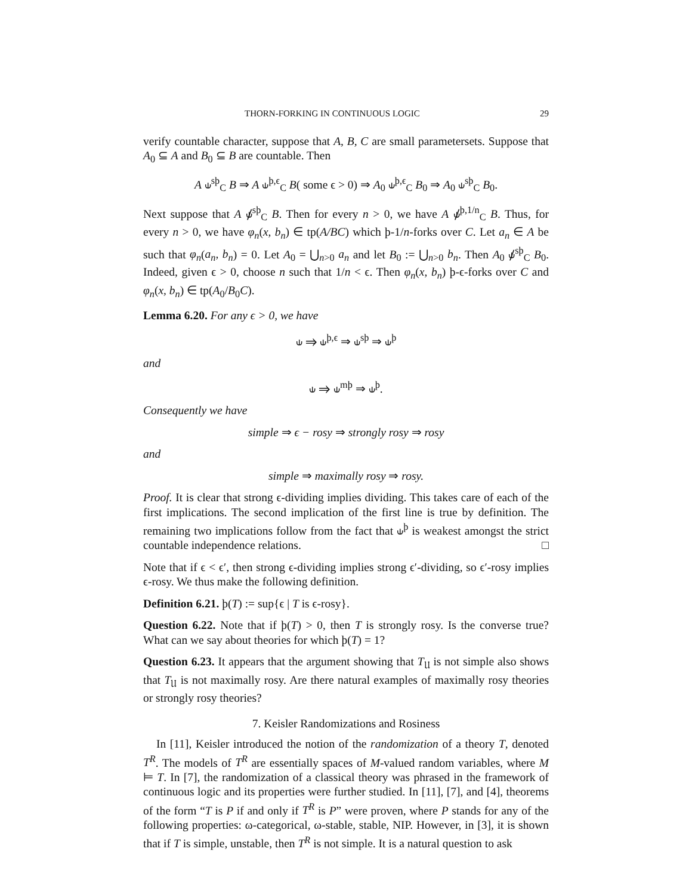THORN-FORKING IN CONTINUOUS LOGIC 29
verify countable character, suppose that A, B, C are small parametersets. Suppose that A<sub>0</sub> ⊆ A and B<sub>0</sub> ⊆ B are countable. Then
A ⫝<sup>sþ</sup><sub>C</sub> B ⇒ A ⫝<sup>þ,ϵ</sup><sub>C</sub> B( some ϵ > 0) ⇒ A<sub>0</sub> ⫝<sup>þ,ϵ</sup><sub>C</sub> B<sub>0</sub> ⇒ A<sub>0</sub> ⫝<sup>sþ</sup><sub>C</sub> B<sub>0</sub>.
Next suppose that A ⫝̸<sup>sþ</sup><sub>C</sub> B. Then for every n > 0, we have A ⫝̸<sup>þ,1/n</sup><sub>C</sub> B. Thus, for every n > 0, we have φ<sub>n</sub>(x, b<sub>n</sub>) ∈ tp(A/BC) which þ-1/n-forks over C. Let a<sub>n</sub> ∈ A be such that φ<sub>n</sub>(a<sub>n</sub>, b<sub>n</sub>) = 0. Let A<sub>0</sub> = ⋃<sub>n>0</sub> a<sub>n</sub> and let B<sub>0</sub> := ⋃<sub>n>0</sub> b<sub>n</sub>. Then A<sub>0</sub> ⫝̸<sup>sþ</sup><sub>C</sub> B<sub>0</sub>. Indeed, given ϵ > 0, choose n such that 1/n < ϵ. Then φ<sub>n</sub>(x, b<sub>n</sub>) þ-ϵ-forks over C and φ<sub>n</sub>(x, b<sub>n</sub>) ∈ tp(A<sub>0</sub>/B<sub>0</sub>C).
Lemma 6.20. For any ϵ > 0, we have
⫝ ⇒ ⫝<sup>þ,ϵ</sup> ⇒ ⫝<sup>sþ</sup> ⇒ ⫝<sup>þ</sup>
and
⫝ ⇒ ⫝<sup>mþ</sup> ⇒ ⫝<sup>þ</sup>.
Consequently we have
simple ⇒ ϵ − rosy ⇒ strongly rosy ⇒ rosy
and
simple ⇒ maximally rosy ⇒ rosy.
Proof. It is clear that strong ϵ-dividing implies dividing. This takes care of each of the first implications. The second implication of the first line is true by definition. The remaining two implications follow from the fact that ⫝<sup>þ</sup> is weakest amongst the strict countable independence relations. □
Note that if ϵ < ϵ′, then strong ϵ-dividing implies strong ϵ′-dividing, so ϵ′-rosy implies ϵ-rosy. We thus make the following definition.
Definition 6.21. þ(T) := sup{ϵ | T is ϵ-rosy}.
Question 6.22. Note that if þ(T) > 0, then T is strongly rosy. Is the converse true? What can we say about theories for which þ(T) = 1?
Question 6.23. It appears that the argument showing that T<sub>𝔘</sub> is not simple also shows that T<sub>𝔘</sub> is not maximally rosy. Are there natural examples of maximally rosy theories or strongly rosy theories?
7. Keisler Randomizations and Rosiness
In [11], Keisler introduced the notion of the randomization of a theory T, denoted T<sup>R</sup>. The models of T<sup>R</sup> are essentially spaces of M-valued random variables, where M ⊨ T. In [7], the randomization of a classical theory was phrased in the framework of continuous logic and its properties were further studied. In [11], [7], and [4], theorems of the form “T is P if and only if T<sup>R</sup> is P” were proven, where P stands for any of the following properties: ω-categorical, ω-stable, stable, NIP. However, in [3], it is shown that if T is simple, unstable, then T<sup>R</sup> is not simple. It is a natural question to ask